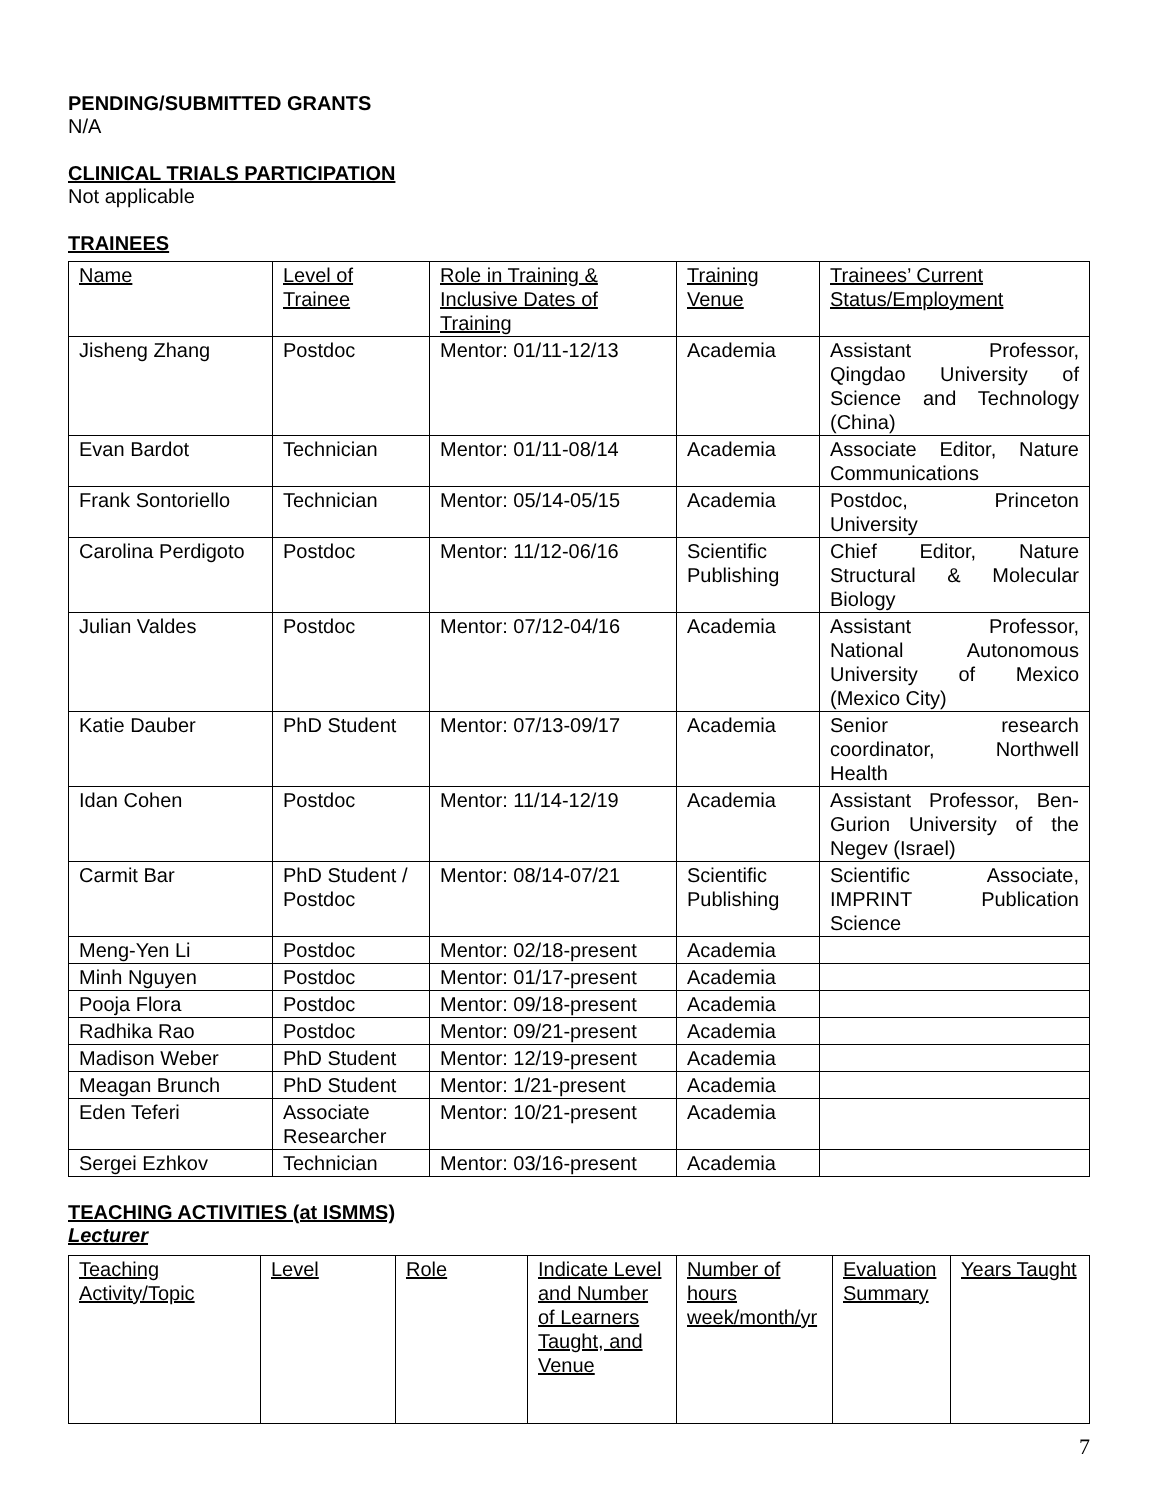PENDING/SUBMITTED GRANTS
N/A
CLINICAL TRIALS PARTICIPATION
Not applicable
TRAINEES
| Name | Level of Trainee | Role in Training & Inclusive Dates of Training | Training Venue | Trainees’ Current Status/Employment |
| Jisheng Zhang | Postdoc | Mentor: 01/11-12/13 | Academia | Assistant Professor, Qingdao University of Science and Technology (China) |
| Evan Bardot | Technician | Mentor: 01/11-08/14 | Academia | Associate Editor, Nature Communications |
| Frank Sontoriello | Technician | Mentor: 05/14-05/15 | Academia | Postdoc, Princeton University |
| Carolina Perdigoto | Postdoc | Mentor: 11/12-06/16 | Scientific Publishing | Chief Editor, Nature Structural & Molecular Biology |
| Julian Valdes | Postdoc | Mentor: 07/12-04/16 | Academia | Assistant Professor, National Autonomous University of Mexico (Mexico City) |
| Katie Dauber | PhD Student | Mentor: 07/13-09/17 | Academia | Senior research coordinator, Northwell Health |
| Idan Cohen | Postdoc | Mentor: 11/14-12/19 | Academia | Assistant Professor, Ben-Gurion University of the Negev (Israel) |
| Carmit Bar | PhD Student / Postdoc | Mentor: 08/14-07/21 | Scientific Publishing | Scientific Associate, IMPRINT Publication Science |
| Meng-Yen Li | Postdoc | Mentor: 02/18-present | Academia | |
| Minh Nguyen | Postdoc | Mentor: 01/17-present | Academia | |
| Pooja Flora | Postdoc | Mentor: 09/18-present | Academia | |
| Radhika Rao | Postdoc | Mentor: 09/21-present | Academia | |
| Madison Weber | PhD Student | Mentor: 12/19-present | Academia | |
| Meagan Brunch | PhD Student | Mentor: 1/21-present | Academia | |
| Eden Teferi | Associate Researcher | Mentor: 10/21-present | Academia | |
| Sergei Ezhkov | Technician | Mentor: 03/16-present | Academia | |
TEACHING ACTIVITIES (at ISMMS)
Lecturer
| Teaching Activity/Topic | Level | Role | Indicate Level and Number of Learners Taught, and Venue | Number of hours week/month/yr | Evaluation Summary | Years Taught |
7